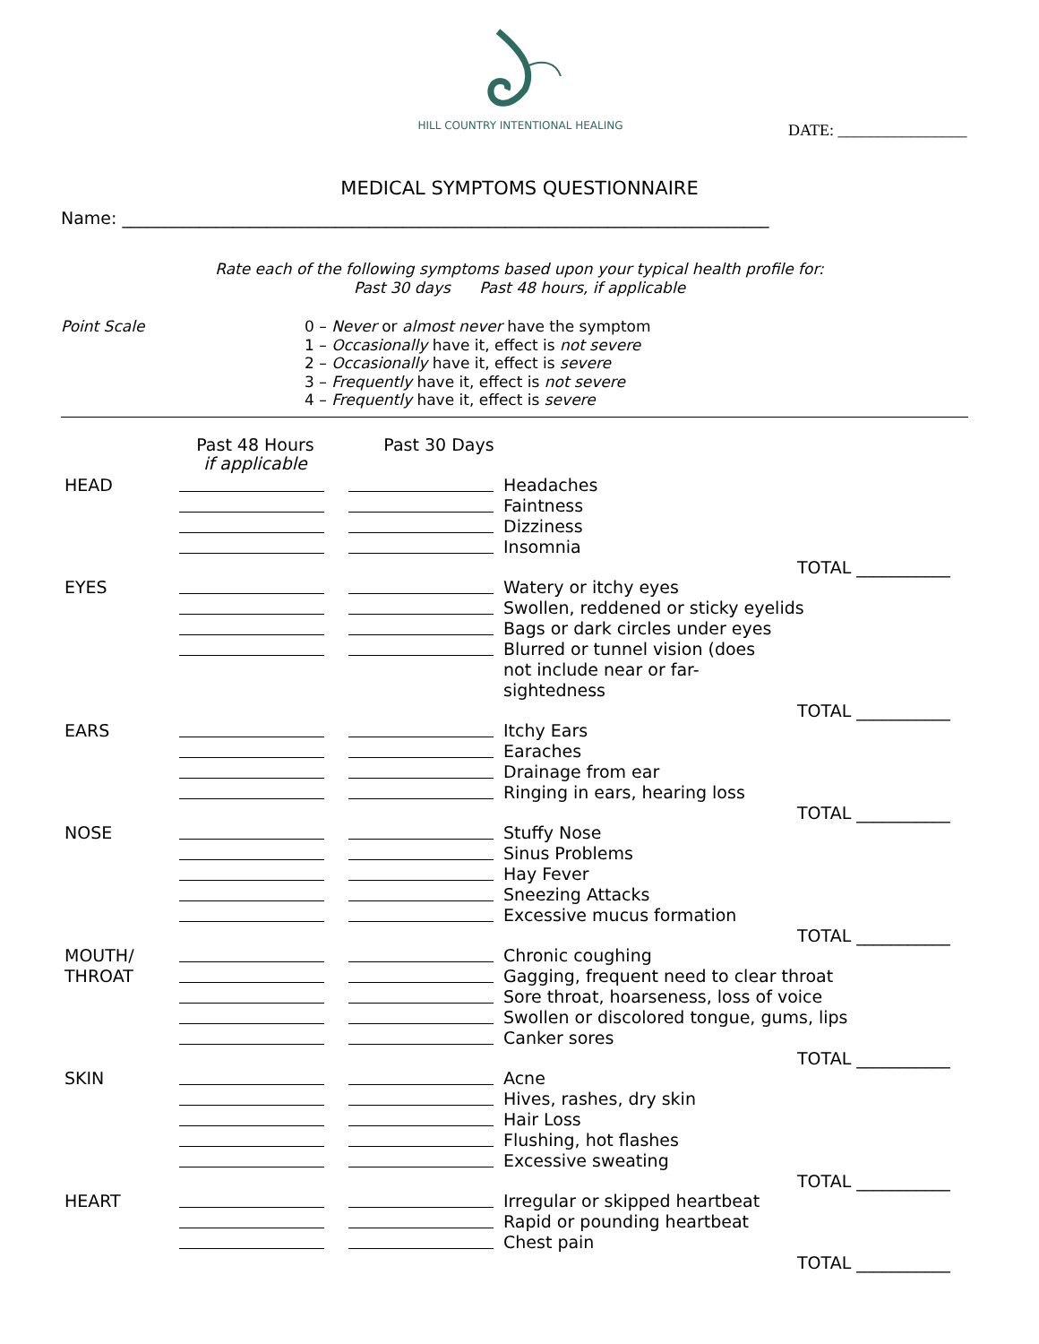HILL COUNTRY INTENTIONAL HEALING
DATE: ________________
MEDICAL SYMPTOMS QUESTIONNAIRE
Name: ____________________________________________________________________________
Rate each of the following symptoms based upon your typical health profile for:
Past 30 days Past 48 hours, if applicable
Point Scale 0 – Never or almost never have the symptom
1 – Occasionally have it, effect is not severe
2 – Occasionally have it, effect is severe
3 – Frequently have it, effect is not severe
4 – Frequently have it, effect is severe
Past 48 Hours
if applicable
Past 30 Days
HEAD Headaches
Faintness
Dizziness
Insomnia
TOTAL ___________
EYES Watery or itchy eyes
Swollen, reddened or sticky eyelids
Bags or dark circles under eyes
Blurred or tunnel vision (does not include near or far-sightedness
TOTAL ___________
EARS Itchy Ears
Earaches
Drainage from ear
Ringing in ears, hearing loss
TOTAL ___________
NOSE Stuffy Nose
Sinus Problems
Hay Fever
Sneezing Attacks
Excessive mucus formation
TOTAL ___________
MOUTH/ Chronic coughing
THROAT Gagging, frequent need to clear throat
Sore throat, hoarseness, loss of voice
Swollen or discolored tongue, gums, lips
Canker sores
TOTAL ___________
SKIN Acne
Hives, rashes, dry skin
Hair Loss
Flushing, hot flashes
Excessive sweating
TOTAL ___________
HEART Irregular or skipped heartbeat
Rapid or pounding heartbeat
Chest pain
TOTAL ___________